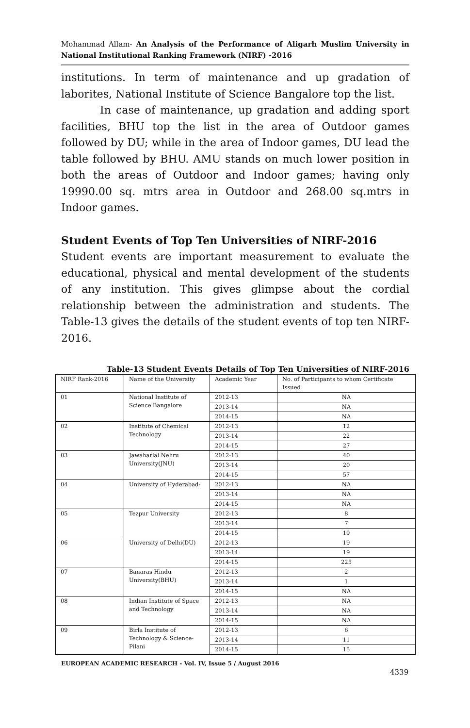Mohammad Allam- An Analysis of the Performance of Aligarh Muslim University in National Institutional Ranking Framework (NIRF) -2016
institutions. In term of maintenance and up gradation of laborites, National Institute of Science Bangalore top the list.
In case of maintenance, up gradation and adding sport facilities, BHU top the list in the area of Outdoor games followed by DU; while in the area of Indoor games, DU lead the table followed by BHU. AMU stands on much lower position in both the areas of Outdoor and Indoor games; having only 19990.00 sq. mtrs area in Outdoor and 268.00 sq.mtrs in Indoor games.
Student Events of Top Ten Universities of NIRF-2016
Student events are important measurement to evaluate the educational, physical and mental development of the students of any institution. This gives glimpse about the cordial relationship between the administration and students. The Table-13 gives the details of the student events of top ten NIRF-2016.
Table-13 Student Events Details of Top Ten Universities of NIRF-2016
| NIRF Rank-2016 | Name of the University | Academic Year | No. of Participants to whom Certificate Issued |
| --- | --- | --- | --- |
| 01 | National Institute of Science Bangalore | 2012-13 | NA |
| | | 2013-14 | NA |
| | | 2014-15 | NA |
| 02 | Institute of Chemical Technology | 2012-13 | 12 |
| | | 2013-14 | 22 |
| | | 2014-15 | 27 |
| 03 | Jawaharlal Nehru University(JNU) | 2012-13 | 40 |
| | | 2013-14 | 20 |
| | | 2014-15 | 57 |
| 04 | University of Hyderabad- | 2012-13 | NA |
| | | 2013-14 | NA |
| | | 2014-15 | NA |
| 05 | Tezpur University | 2012-13 | 8 |
| | | 2013-14 | 7 |
| | | 2014-15 | 19 |
| 06 | University of Delhi(DU) | 2012-13 | 19 |
| | | 2013-14 | 19 |
| | | 2014-15 | 225 |
| 07 | Banaras Hindu University(BHU) | 2012-13 | 2 |
| | | 2013-14 | 1 |
| | | 2014-15 | NA |
| 08 | Indian Institute of Space and Technology | 2012-13 | NA |
| | | 2013-14 | NA |
| | | 2014-15 | NA |
| 09 | Birla Institute of Technology & Science-Pilani | 2012-13 | 6 |
| | | 2013-14 | 11 |
| | | 2014-15 | 15 |
EUROPEAN ACADEMIC RESEARCH - Vol. IV, Issue 5 / August 2016
4339